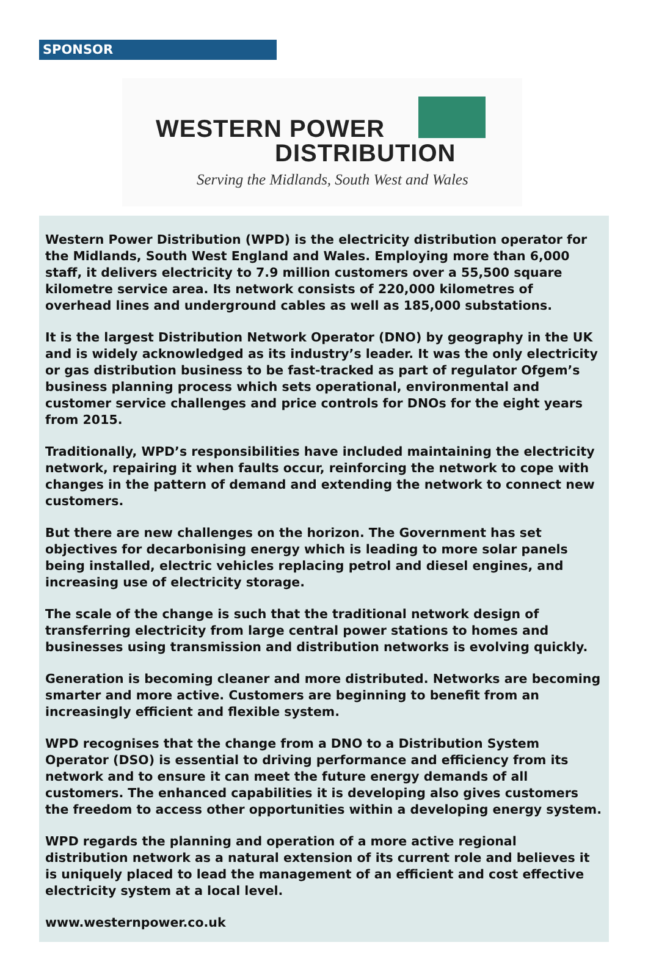SPONSOR
WESTERN POWER
DISTRIBUTION
Serving the Midlands, South West and Wales
Western Power Distribution (WPD) is the electricity distribution operator for the Midlands, South West England and Wales. Employing more than 6,000 staff, it delivers electricity to 7.9 million customers over a 55,500 square kilometre service area. Its network consists of 220,000 kilometres of overhead lines and underground cables as well as 185,000 substations.
It is the largest Distribution Network Operator (DNO) by geography in the UK and is widely acknowledged as its industry’s leader. It was the only electricity or gas distribution business to be fast-tracked as part of regulator Ofgem’s business planning process which sets operational, environmental and customer service challenges and price controls for DNOs for the eight years from 2015.
Traditionally, WPD’s responsibilities have included maintaining the electricity network, repairing it when faults occur, reinforcing the network to cope with changes in the pattern of demand and extending the network to connect new customers.
But there are new challenges on the horizon. The Government has set objectives for decarbonising energy which is leading to more solar panels being installed, electric vehicles replacing petrol and diesel engines, and increasing use of electricity storage.
The scale of the change is such that the traditional network design of transferring electricity from large central power stations to homes and businesses using transmission and distribution networks is evolving quickly.
Generation is becoming cleaner and more distributed. Networks are becoming smarter and more active. Customers are beginning to benefit from an increasingly efficient and flexible system.
WPD recognises that the change from a DNO to a Distribution System Operator (DSO) is essential to driving performance and efficiency from its network and to ensure it can meet the future energy demands of all customers. The enhanced capabilities it is developing also gives customers the freedom to access other opportunities within a developing energy system.
WPD regards the planning and operation of a more active regional distribution network as a natural extension of its current role and believes it is uniquely placed to lead the management of an efficient and cost effective electricity system at a local level.
www.westernpower.co.uk